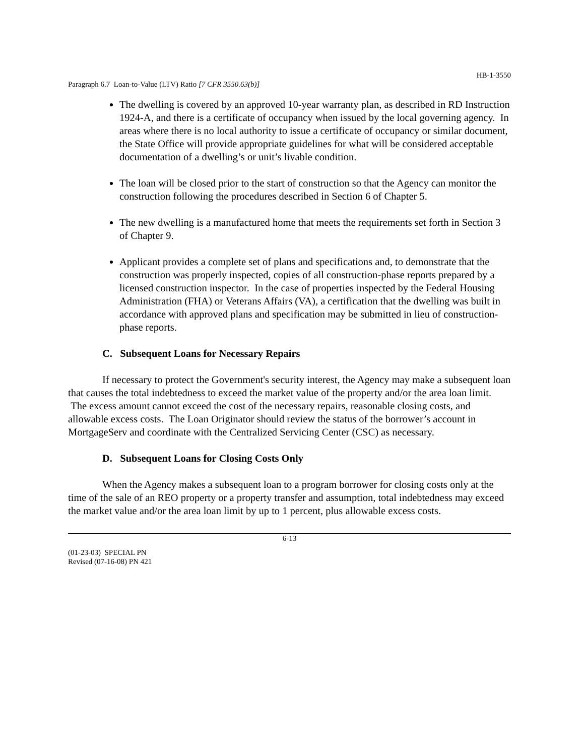HB-1-3550
Paragraph 6.7 Loan-to-Value (LTV) Ratio [7 CFR 3550.63(b)]
The dwelling is covered by an approved 10-year warranty plan, as described in RD Instruction 1924-A, and there is a certificate of occupancy when issued by the local governing agency. In areas where there is no local authority to issue a certificate of occupancy or similar document, the State Office will provide appropriate guidelines for what will be considered acceptable documentation of a dwelling’s or unit’s livable condition.
The loan will be closed prior to the start of construction so that the Agency can monitor the construction following the procedures described in Section 6 of Chapter 5.
The new dwelling is a manufactured home that meets the requirements set forth in Section 3 of Chapter 9.
Applicant provides a complete set of plans and specifications and, to demonstrate that the construction was properly inspected, copies of all construction-phase reports prepared by a licensed construction inspector. In the case of properties inspected by the Federal Housing Administration (FHA) or Veterans Affairs (VA), a certification that the dwelling was built in accordance with approved plans and specification may be submitted in lieu of construction-phase reports.
C. Subsequent Loans for Necessary Repairs
If necessary to protect the Government's security interest, the Agency may make a subsequent loan that causes the total indebtedness to exceed the market value of the property and/or the area loan limit. The excess amount cannot exceed the cost of the necessary repairs, reasonable closing costs, and allowable excess costs. The Loan Originator should review the status of the borrower’s account in MortgageServ and coordinate with the Centralized Servicing Center (CSC) as necessary.
D. Subsequent Loans for Closing Costs Only
When the Agency makes a subsequent loan to a program borrower for closing costs only at the time of the sale of an REO property or a property transfer and assumption, total indebtedness may exceed the market value and/or the area loan limit by up to 1 percent, plus allowable excess costs.
6-13
(01-23-03) SPECIAL PN
Revised (07-16-08) PN 421